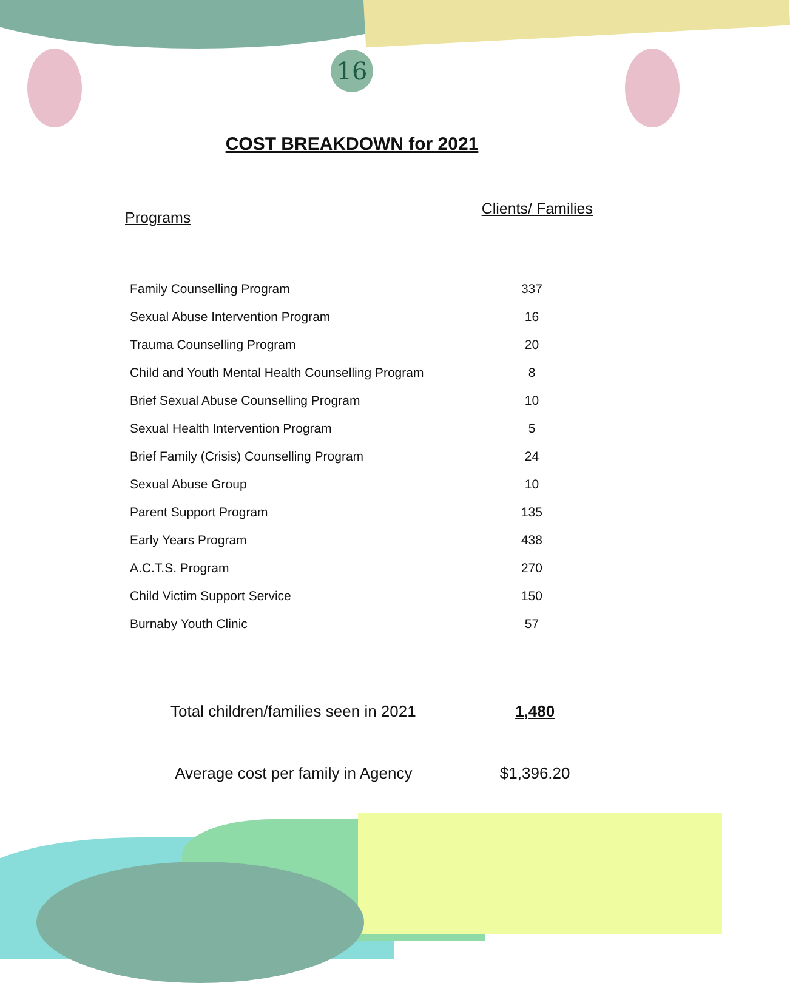16
COST BREAKDOWN for 2021
Programs Clients/ Families
| Family Counselling Program | 337 |
| Sexual Abuse Intervention Program | 16 |
| Trauma Counselling Program | 20 |
| Child and Youth Mental Health Counselling Program | 8 |
| Brief Sexual Abuse Counselling Program | 10 |
| Sexual Health Intervention Program | 5 |
| Brief Family (Crisis) Counselling Program | 24 |
| Sexual Abuse Group | 10 |
| Parent Support Program | 135 |
| Early Years Program | 438 |
| A.C.T.S. Program | 270 |
| Child Victim Support Service | 150 |
| Burnaby Youth Clinic | 57 |
| Total children/families seen in 2021 | 1,480 |
| Average cost per family in Agency | $1,396.20 |